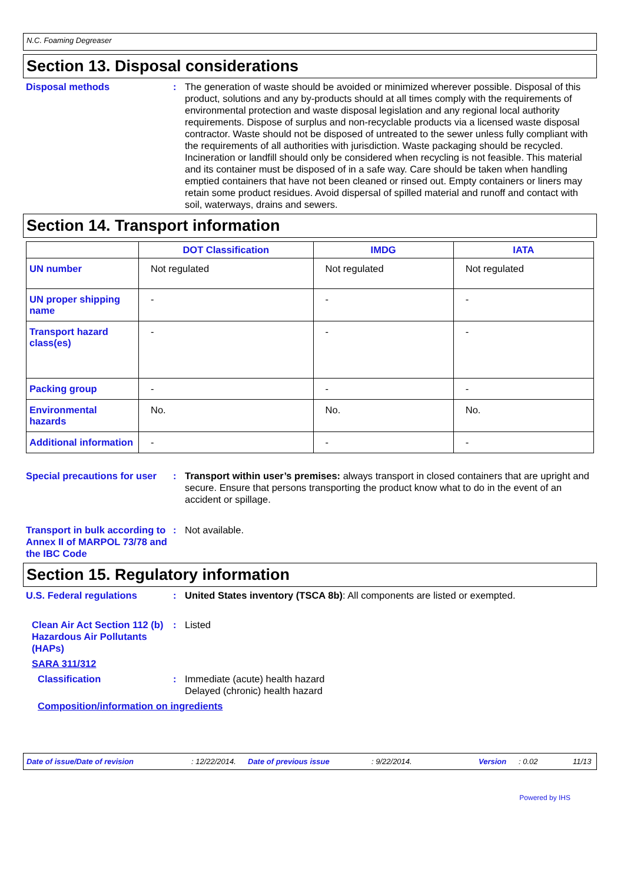N.C. Foaming Degreaser
Section 13. Disposal considerations
Disposal methods : The generation of waste should be avoided or minimized wherever possible. Disposal of this product, solutions and any by-products should at all times comply with the requirements of environmental protection and waste disposal legislation and any regional local authority requirements. Dispose of surplus and non-recyclable products via a licensed waste disposal contractor. Waste should not be disposed of untreated to the sewer unless fully compliant with the requirements of all authorities with jurisdiction. Waste packaging should be recycled. Incineration or landfill should only be considered when recycling is not feasible. This material and its container must be disposed of in a safe way. Care should be taken when handling emptied containers that have not been cleaned or rinsed out. Empty containers or liners may retain some product residues. Avoid dispersal of spilled material and runoff and contact with soil, waterways, drains and sewers.
Section 14. Transport information
| | DOT Classification | IMDG | IATA |
| --- | --- | --- | --- |
| UN number | Not regulated | Not regulated | Not regulated |
| UN proper shipping name | - | - | - |
| Transport hazard class(es) | - | - | - |
| Packing group | - | - | - |
| Environmental hazards | No. | No. | No. |
| Additional information | - | - | - |
Special precautions for user
: Transport within user’s premises: always transport in closed containers that are upright and secure. Ensure that persons transporting the product know what to do in the event of an accident or spillage.
Transport in bulk according to Annex II of MARPOL 73/78 and the IBC Code
: Not available.
Section 15. Regulatory information
U.S. Federal regulations : United States inventory (TSCA 8b): All components are listed or exempted.
Clean Air Act Section 112 (b) Hazardous Air Pollutants (HAPs)
: Listed
SARA 311/312
Classification : Immediate (acute) health hazard
Delayed (chronic) health hazard
Composition/information on ingredients
Date of issue/Date of revision: 12/22/2014. Date of previous issue: 9/22/2014. Version: 0.02 11/13
Powered by IHS